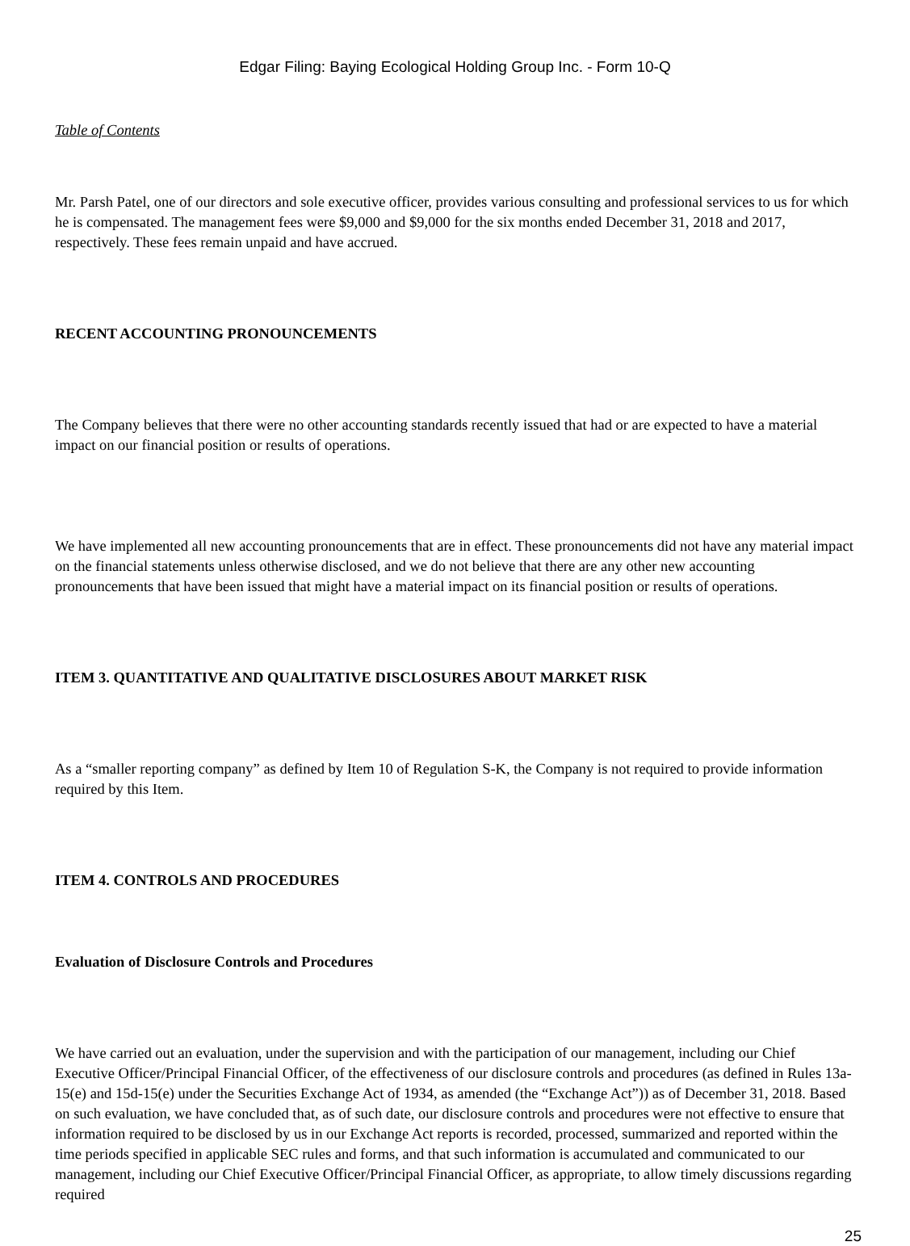Edgar Filing: Baying Ecological Holding Group Inc. - Form 10-Q
Table of Contents
Mr. Parsh Patel, one of our directors and sole executive officer, provides various consulting and professional services to us for which he is compensated. The management fees were $9,000 and $9,000 for the six months ended December 31, 2018 and 2017, respectively. These fees remain unpaid and have accrued.
RECENT ACCOUNTING PRONOUNCEMENTS
The Company believes that there were no other accounting standards recently issued that had or are expected to have a material impact on our financial position or results of operations.
We have implemented all new accounting pronouncements that are in effect. These pronouncements did not have any material impact on the financial statements unless otherwise disclosed, and we do not believe that there are any other new accounting pronouncements that have been issued that might have a material impact on its financial position or results of operations.
ITEM 3. QUANTITATIVE AND QUALITATIVE DISCLOSURES ABOUT MARKET RISK
As a “smaller reporting company” as defined by Item 10 of Regulation S-K, the Company is not required to provide information required by this Item.
ITEM 4. CONTROLS AND PROCEDURES
Evaluation of Disclosure Controls and Procedures
We have carried out an evaluation, under the supervision and with the participation of our management, including our Chief Executive Officer/Principal Financial Officer, of the effectiveness of our disclosure controls and procedures (as defined in Rules 13a-15(e) and 15d-15(e) under the Securities Exchange Act of 1934, as amended (the “Exchange Act”)) as of December 31, 2018. Based on such evaluation, we have concluded that, as of such date, our disclosure controls and procedures were not effective to ensure that information required to be disclosed by us in our Exchange Act reports is recorded, processed, summarized and reported within the time periods specified in applicable SEC rules and forms, and that such information is accumulated and communicated to our management, including our Chief Executive Officer/Principal Financial Officer, as appropriate, to allow timely discussions regarding required
25